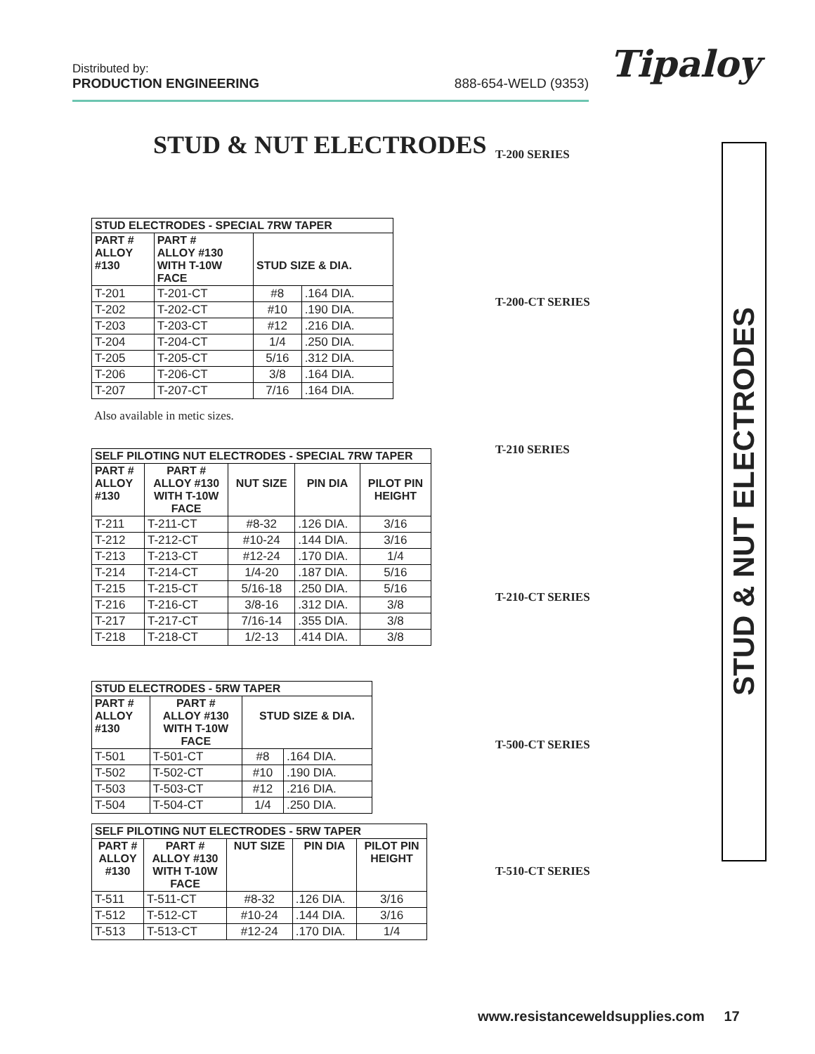Distributed by:
PRODUCTION ENGINEERING
888-654-WELD (9353)
Tipaloy
STUD & NUT ELECTRODES
| STUD ELECTRODES - SPECIAL 7RW TAPER | | | |
| --- | --- | --- | --- |
| PART # ALLOY #130 | PART # ALLOY #130 WITH T-10W FACE | STUD SIZE & DIA. | |
| T-201 | T-201-CT | #8 | .164 DIA. |
| T-202 | T-202-CT | #10 | .190 DIA. |
| T-203 | T-203-CT | #12 | .216 DIA. |
| T-204 | T-204-CT | 1/4 | .250 DIA. |
| T-205 | T-205-CT | 5/16 | .312 DIA. |
| T-206 | T-206-CT | 3/8 | .164 DIA. |
| T-207 | T-207-CT | 7/16 | .164 DIA. |
Also available in metic sizes.
| SELF PILOTING NUT ELECTRODES - SPECIAL 7RW TAPER | | | | |
| --- | --- | --- | --- | --- |
| PART # ALLOY #130 | PART # ALLOY #130 WITH T-10W FACE | NUT SIZE | PIN DIA | PILOT PIN HEIGHT |
| T-211 | T-211-CT | #8-32 | .126 DIA. | 3/16 |
| T-212 | T-212-CT | #10-24 | .144 DIA. | 3/16 |
| T-213 | T-213-CT | #12-24 | .170 DIA. | 1/4 |
| T-214 | T-214-CT | 1/4-20 | .187 DIA. | 5/16 |
| T-215 | T-215-CT | 5/16-18 | .250 DIA. | 5/16 |
| T-216 | T-216-CT | 3/8-16 | .312 DIA. | 3/8 |
| T-217 | T-217-CT | 7/16-14 | .355 DIA. | 3/8 |
| T-218 | T-218-CT | 1/2-13 | .414 DIA. | 3/8 |
| STUD ELECTRODES - 5RW TAPER | | | |
| --- | --- | --- | --- |
| PART # ALLOY #130 | PART # ALLOY #130 WITH T-10W FACE | STUD SIZE & DIA. | |
| T-501 | T-501-CT | #8 | .164 DIA. |
| T-502 | T-502-CT | #10 | .190 DIA. |
| T-503 | T-503-CT | #12 | .216 DIA. |
| T-504 | T-504-CT | 1/4 | .250 DIA. |
| SELF PILOTING NUT ELECTRODES - 5RW TAPER | | | | |
| --- | --- | --- | --- | --- |
| PART # ALLOY #130 | PART # ALLOY #130 WITH T-10W FACE | NUT SIZE | PIN DIA | PILOT PIN HEIGHT |
| T-511 | T-511-CT | #8-32 | .126 DIA. | 3/16 |
| T-512 | T-512-CT | #10-24 | .144 DIA. | 3/16 |
| T-513 | T-513-CT | #12-24 | .170 DIA. | 1/4 |
T-200 SERIES
T-200-CT SERIES
T-210 SERIES
T-210-CT SERIES
T-500-CT SERIES
T-510-CT SERIES
STUD & NUT ELECTRODES
www.resistanceweldsupplies.com 17